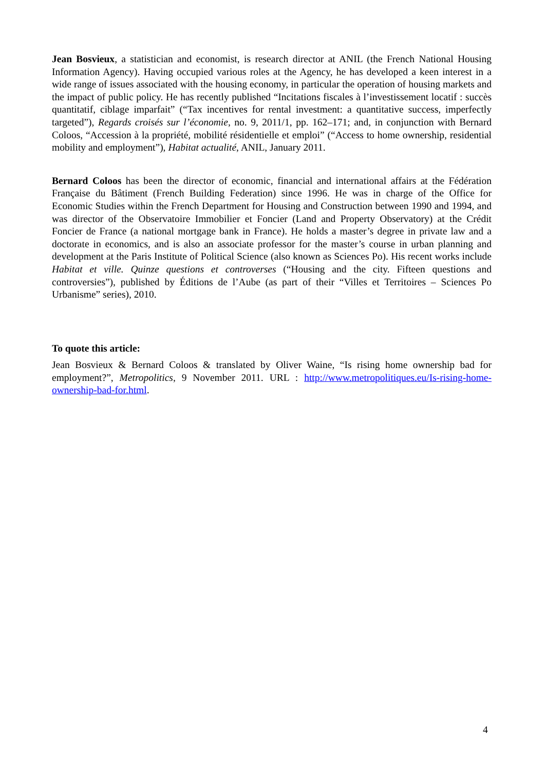Jean Bosvieux, a statistician and economist, is research director at ANIL (the French National Housing Information Agency). Having occupied various roles at the Agency, he has developed a keen interest in a wide range of issues associated with the housing economy, in particular the operation of housing markets and the impact of public policy. He has recently published “Incitations fiscales à l’investissement locatif : succès quantitatif, ciblage imparfait” (“Tax incentives for rental investment: a quantitative success, imperfectly targeted”), Regards croisés sur l’économie, no. 9, 2011/1, pp. 162–171; and, in conjunction with Bernard Coloos, “Accession à la propriété, mobilité résidentielle et emploi” (“Access to home ownership, residential mobility and employment”), Habitat actualité, ANIL, January 2011.
Bernard Coloos has been the director of economic, financial and international affairs at the Fédération Française du Bâtiment (French Building Federation) since 1996. He was in charge of the Office for Economic Studies within the French Department for Housing and Construction between 1990 and 1994, and was director of the Observatoire Immobilier et Foncier (Land and Property Observatory) at the Crédit Foncier de France (a national mortgage bank in France). He holds a master’s degree in private law and a doctorate in economics, and is also an associate professor for the master’s course in urban planning and development at the Paris Institute of Political Science (also known as Sciences Po). His recent works include Habitat et ville. Quinze questions et controverses (“Housing and the city. Fifteen questions and controversies”), published by Éditions de l’Aube (as part of their “Villes et Territoires – Sciences Po Urbanisme” series), 2010.
To quote this article:
Jean Bosvieux & Bernard Coloos & translated by Oliver Waine, “Is rising home ownership bad for employment?”, Metropolitics, 9 November 2011. URL : http://www.metropolitiques.eu/Is-rising-home-ownership-bad-for.html.
4